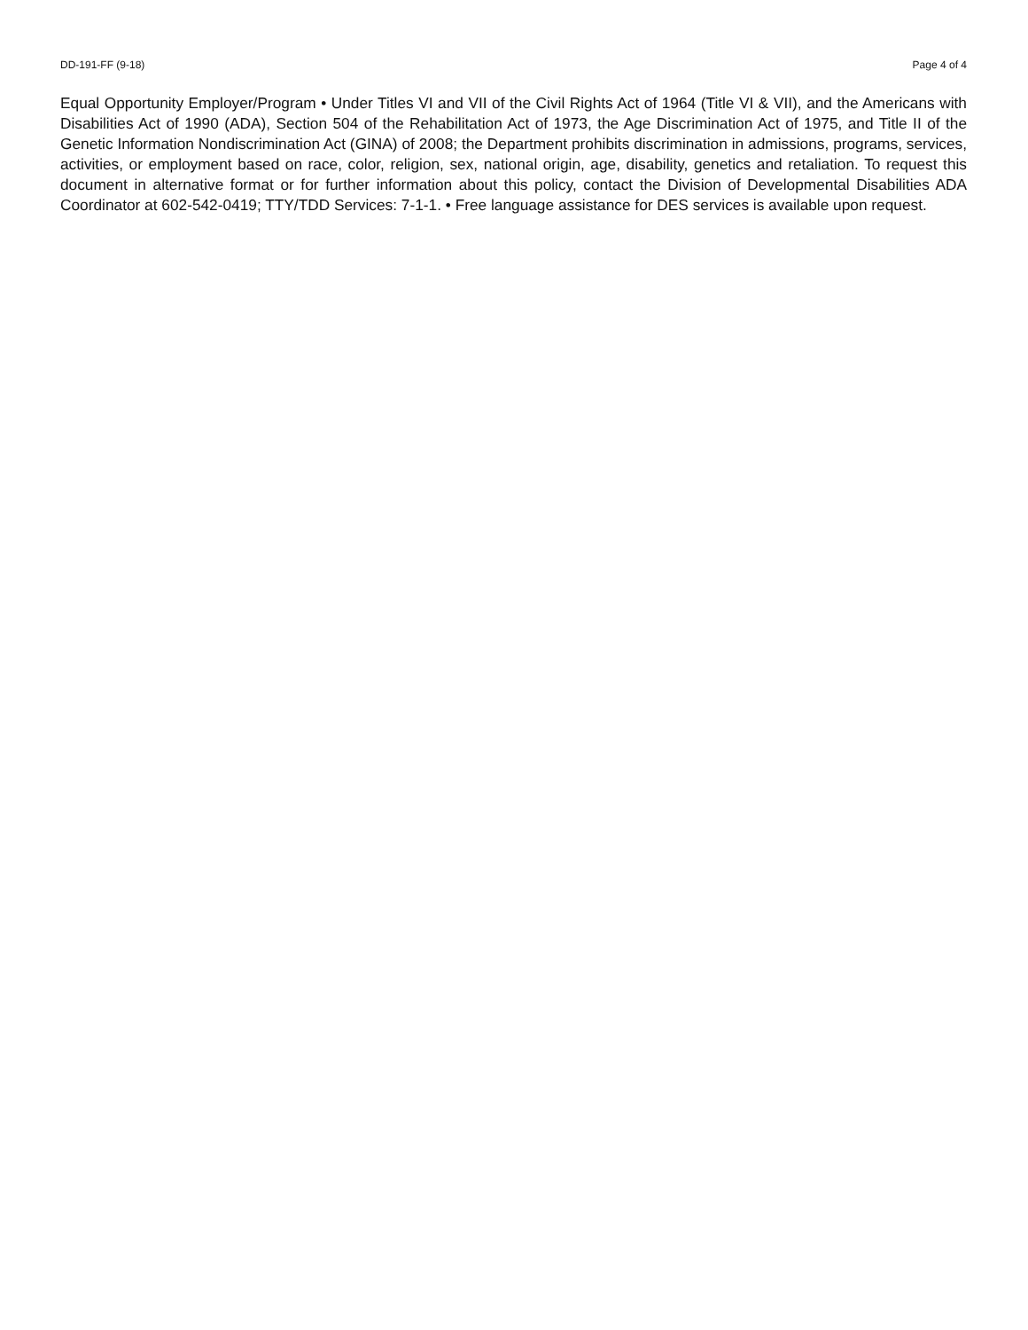DD-191-FF (9-18) Page 4 of 4
Equal Opportunity Employer/Program • Under Titles VI and VII of the Civil Rights Act of 1964 (Title VI & VII), and the Americans with Disabilities Act of 1990 (ADA), Section 504 of the Rehabilitation Act of 1973, the Age Discrimination Act of 1975, and Title II of the Genetic Information Nondiscrimination Act (GINA) of 2008; the Department prohibits discrimination in admissions, programs, services, activities, or employment based on race, color, religion, sex, national origin, age, disability, genetics and retaliation. To request this document in alternative format or for further information about this policy, contact the Division of Developmental Disabilities ADA Coordinator at 602-542-0419; TTY/TDD Services: 7-1-1. • Free language assistance for DES services is available upon request.